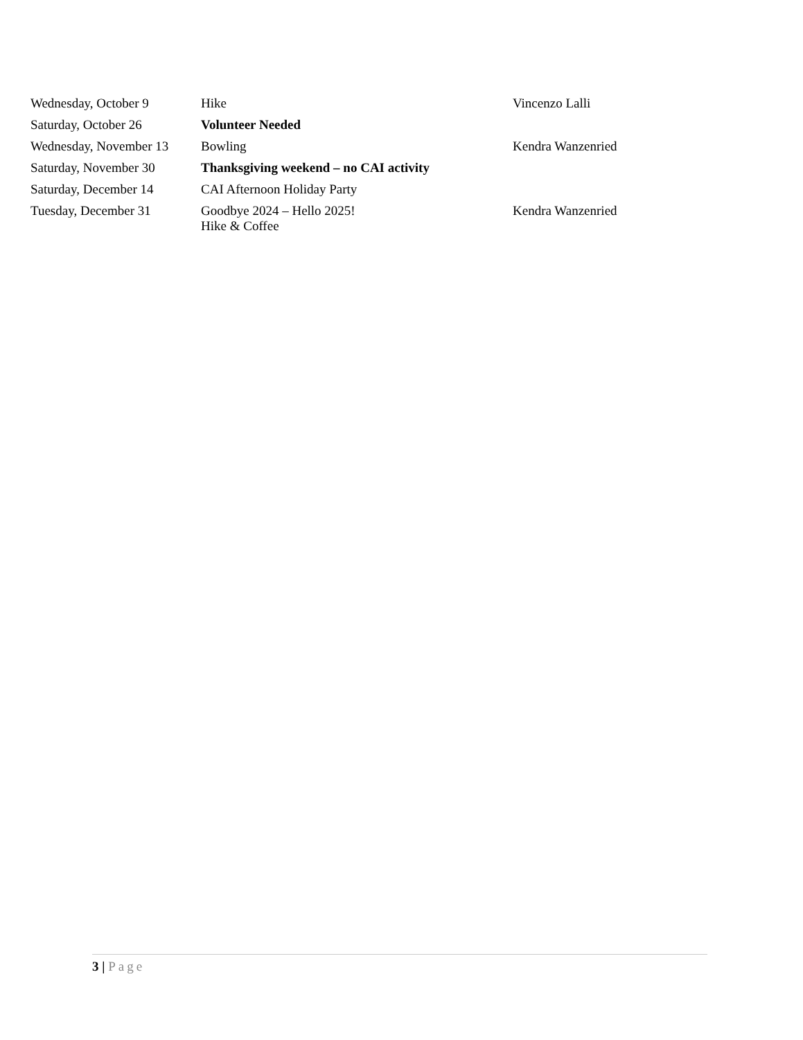| Wednesday, October 9 | Hike | Vincenzo Lalli |
| Saturday, October 26 | Volunteer Needed | |
| Wednesday, November 13 | Bowling | Kendra Wanzenried |
| Saturday, November 30 | Thanksgiving weekend – no CAI activity | |
| Saturday, December 14 | CAI Afternoon Holiday Party | |
| Tuesday, December 31 | Goodbye 2024 – Hello 2025! Hike & Coffee | Kendra Wanzenried |
3 | Page